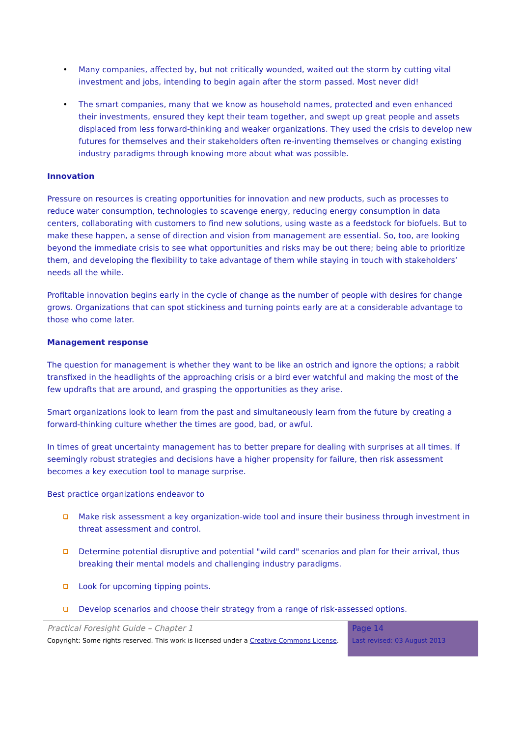• Many companies, affected by, but not critically wounded, waited out the storm by cutting vital investment and jobs, intending to begin again after the storm passed. Most never did!
• The smart companies, many that we know as household names, protected and even enhanced their investments, ensured they kept their team together, and swept up great people and assets displaced from less forward-thinking and weaker organizations. They used the crisis to develop new futures for themselves and their stakeholders often re-inventing themselves or changing existing industry paradigms through knowing more about what was possible.
Innovation
Pressure on resources is creating opportunities for innovation and new products, such as processes to reduce water consumption, technologies to scavenge energy, reducing energy consumption in data centers, collaborating with customers to find new solutions, using waste as a feedstock for biofuels. But to make these happen, a sense of direction and vision from management are essential. So, too, are looking beyond the immediate crisis to see what opportunities and risks may be out there; being able to prioritize them, and developing the flexibility to take advantage of them while staying in touch with stakeholders’ needs all the while.
Profitable innovation begins early in the cycle of change as the number of people with desires for change grows. Organizations that can spot stickiness and turning points early are at a considerable advantage to those who come later.
Management response
The question for management is whether they want to be like an ostrich and ignore the options; a rabbit transfixed in the headlights of the approaching crisis or a bird ever watchful and making the most of the few updrafts that are around, and grasping the opportunities as they arise.
Smart organizations look to learn from the past and simultaneously learn from the future by creating a forward-thinking culture whether the times are good, bad, or awful.
In times of great uncertainty management has to better prepare for dealing with surprises at all times. If seemingly robust strategies and decisions have a higher propensity for failure, then risk assessment becomes a key execution tool to manage surprise.
Best practice organizations endeavor to
Make risk assessment a key organization-wide tool and insure their business through investment in threat assessment and control.
Determine potential disruptive and potential "wild card" scenarios and plan for their arrival, thus breaking their mental models and challenging industry paradigms.
Look for upcoming tipping points.
Develop scenarios and choose their strategy from a range of risk-assessed options.
Practical Foresight Guide – Chapter 1
Copyright: Some rights reserved. This work is licensed under a Creative Commons License.
Page 14
Last revised: 03 August 2013